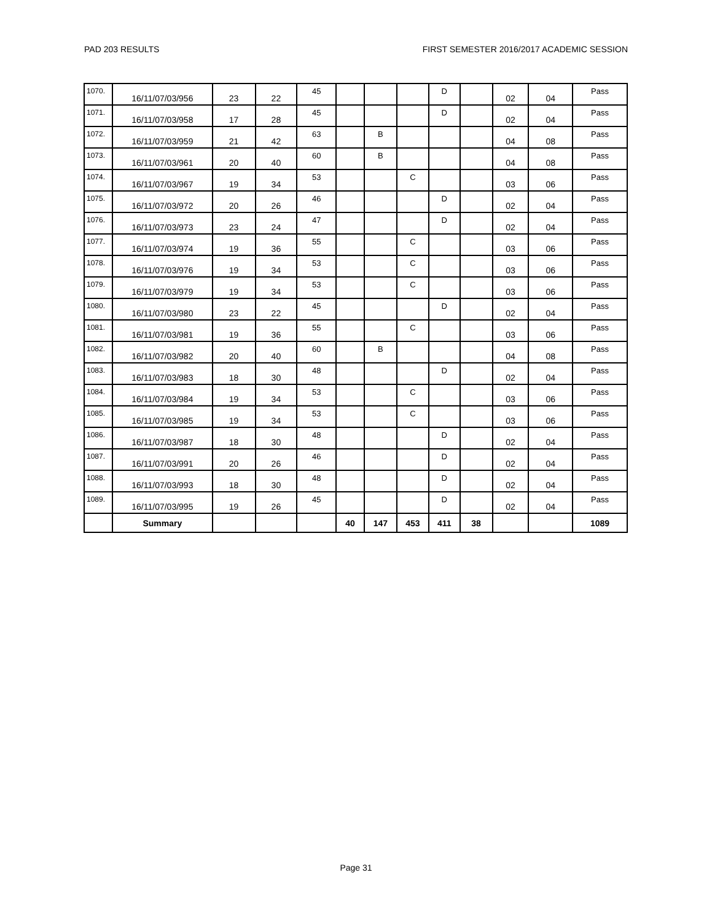PAD 203 RESULTS FIRST SEMESTER 2016/2017 ACADEMIC SESSION
| 1070. | 16/11/07/03/956 | 23 | 22 | 45 | | | | D | | 02 | 04 | Pass |
| 1071. | 16/11/07/03/958 | 17 | 28 | 45 | | | | D | | 02 | 04 | Pass |
| 1072. | 16/11/07/03/959 | 21 | 42 | 63 | | B | | | | 04 | 08 | Pass |
| 1073. | 16/11/07/03/961 | 20 | 40 | 60 | | B | | | | 04 | 08 | Pass |
| 1074. | 16/11/07/03/967 | 19 | 34 | 53 | | | C | | | 03 | 06 | Pass |
| 1075. | 16/11/07/03/972 | 20 | 26 | 46 | | | | D | | 02 | 04 | Pass |
| 1076. | 16/11/07/03/973 | 23 | 24 | 47 | | | | D | | 02 | 04 | Pass |
| 1077. | 16/11/07/03/974 | 19 | 36 | 55 | | | C | | | 03 | 06 | Pass |
| 1078. | 16/11/07/03/976 | 19 | 34 | 53 | | | C | | | 03 | 06 | Pass |
| 1079. | 16/11/07/03/979 | 19 | 34 | 53 | | | C | | | 03 | 06 | Pass |
| 1080. | 16/11/07/03/980 | 23 | 22 | 45 | | | | D | | 02 | 04 | Pass |
| 1081. | 16/11/07/03/981 | 19 | 36 | 55 | | | C | | | 03 | 06 | Pass |
| 1082. | 16/11/07/03/982 | 20 | 40 | 60 | | B | | | | 04 | 08 | Pass |
| 1083. | 16/11/07/03/983 | 18 | 30 | 48 | | | | D | | 02 | 04 | Pass |
| 1084. | 16/11/07/03/984 | 19 | 34 | 53 | | | C | | | 03 | 06 | Pass |
| 1085. | 16/11/07/03/985 | 19 | 34 | 53 | | | C | | | 03 | 06 | Pass |
| 1086. | 16/11/07/03/987 | 18 | 30 | 48 | | | | D | | 02 | 04 | Pass |
| 1087. | 16/11/07/03/991 | 20 | 26 | 46 | | | | D | | 02 | 04 | Pass |
| 1088. | 16/11/07/03/993 | 18 | 30 | 48 | | | | D | | 02 | 04 | Pass |
| 1089. | 16/11/07/03/995 | 19 | 26 | 45 | | | | D | | 02 | 04 | Pass |
| | Summary | | | | 40 | 147 | 453 | 411 | 38 | | | 1089 |
Page 31